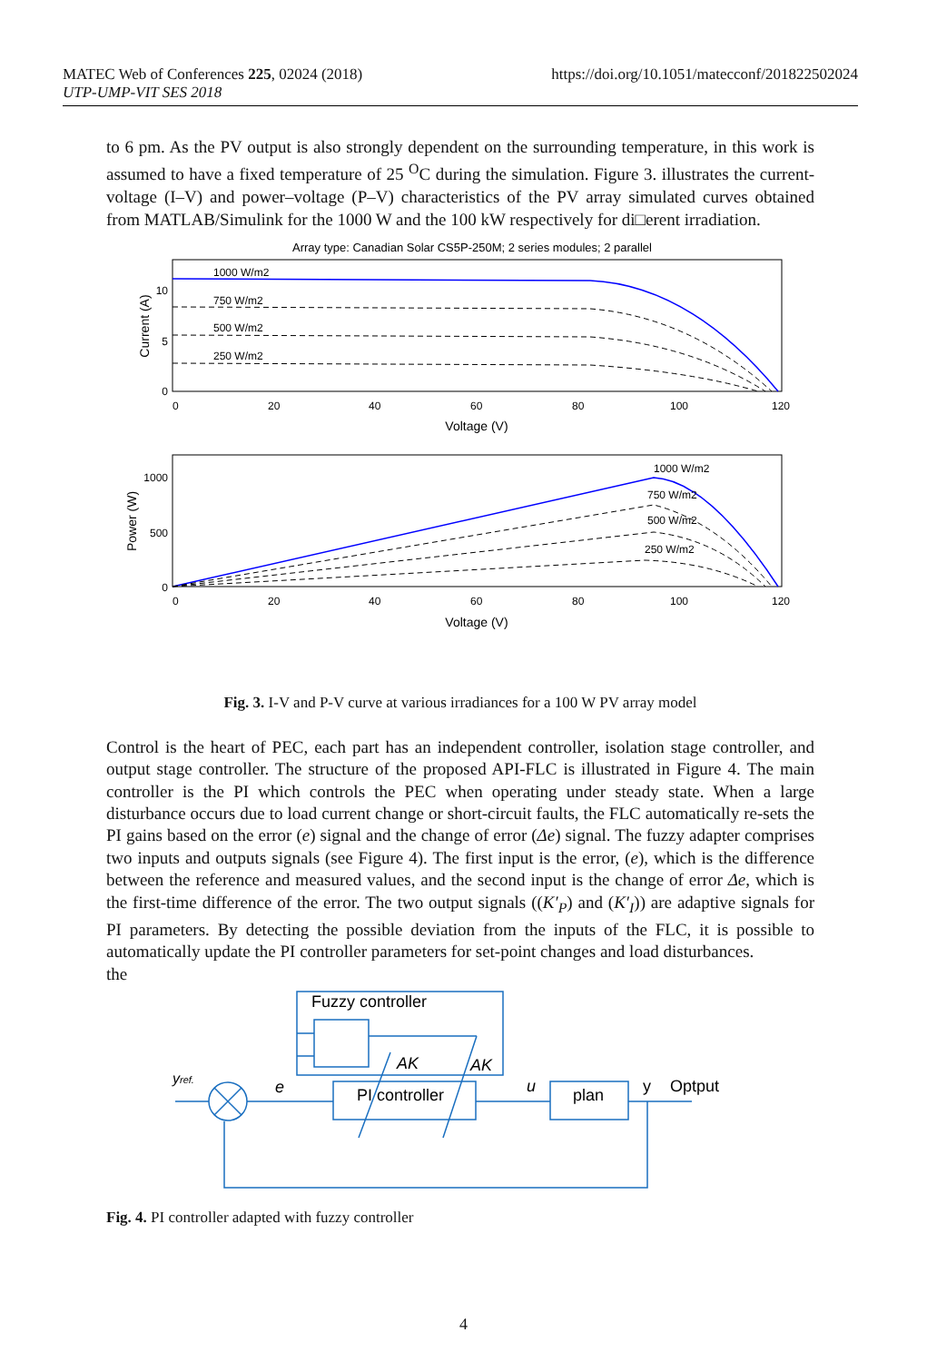https://doi.org/10.1051/matecconf/201822502024 MATEC Web of Conferences 225, 02024 (2018)
UTP-UMP-VIT SES 2018
to 6 pm. As the PV output is also strongly dependent on the surrounding temperature, in this work is assumed to have a fixed temperature of 25 <sup>O</sup>C during the simulation. Figure 3. illustrates the current-voltage (I–V) and power–voltage (P–V) characteristics of the PV array simulated curves obtained from MATLAB/Simulink for the 1000 W and the 100 kW respectively for di□erent irradiation.
Array type: Canadian Solar CS5P-250M; 2 series modules; 2 parallel
1000 W/m2
750 W/m2
500 W/m2
250 W/m2
10
5
0
0
20
40
60
80
100
120
Voltage (V)
Current (A)
1000 W/m2
750 W/m2
500 W/m2
250 W/m2
1000
500
0
0
20
40
60
80
100
120
Voltage (V)
Power (W)
Fig. 3. I-V and P-V curve at various irradiances for a 100 W PV array model
Control is the heart of PEC, each part has an independent controller, isolation stage controller, and output stage controller. The structure of the proposed API-FLC is illustrated in Figure 4. The main controller is the PI which controls the PEC when operating under steady state. When a large disturbance occurs due to load current change or short-circuit faults, the FLC automatically re-sets the PI gains based on the error (e) signal and the change of error (Δe) signal. The fuzzy adapter comprises two inputs and outputs signals (see Figure 4). The first input is the error, (e), which is the difference between the reference and measured values, and the second input is the change of error Δe, which is the first-time difference of the error. The two output signals ((K′<sub>P</sub>) and (K′<sub>I</sub>)) are adaptive signals for PI parameters. By detecting the possible deviation from the inputs of the FLC, it is possible to automatically update the PI controller parameters for set-point changes and load disturbances.
the
Fuzzy controller
yref.
e
AK
AK
PI controller
u
plan
y
Optput
Fig. 4. PI controller adapted with fuzzy controller
4